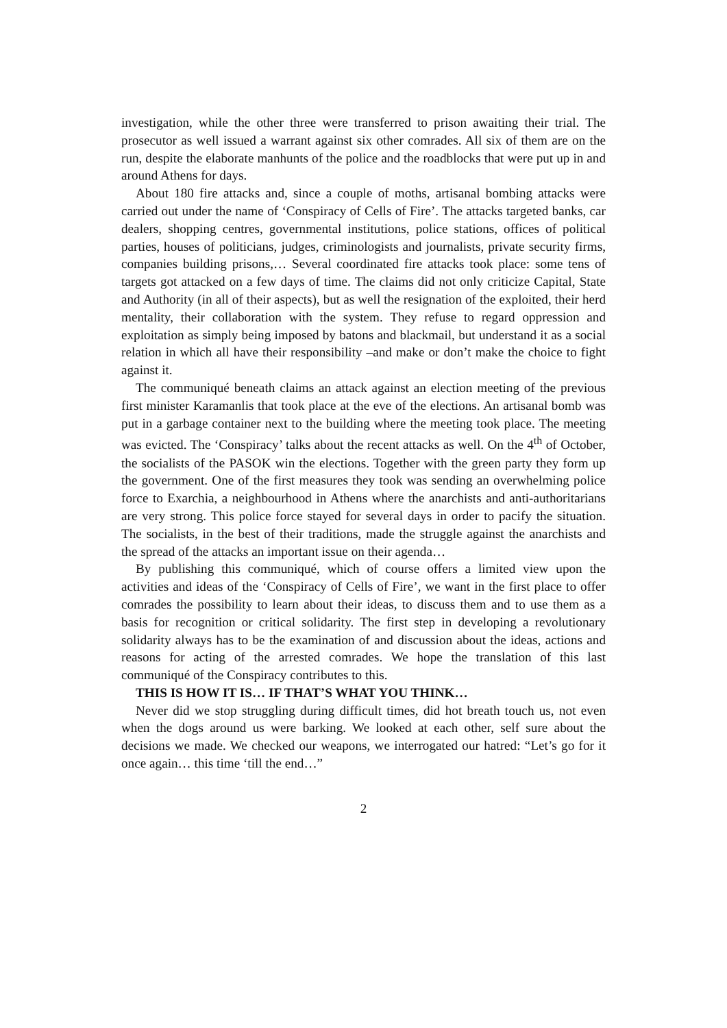investigation, while the other three were transferred to prison awaiting their trial. The prosecutor as well issued a warrant against six other comrades. All six of them are on the run, despite the elaborate manhunts of the police and the roadblocks that were put up in and around Athens for days.
About 180 fire attacks and, since a couple of moths, artisanal bombing attacks were carried out under the name of ‘Conspiracy of Cells of Fire’. The attacks targeted banks, car dealers, shopping centres, governmental institutions, police stations, offices of political parties, houses of politicians, judges, criminologists and journalists, private security firms, companies building prisons,… Several coordinated fire attacks took place: some tens of targets got attacked on a few days of time. The claims did not only criticize Capital, State and Authority (in all of their aspects), but as well the resignation of the exploited, their herd mentality, their collaboration with the system. They refuse to regard oppression and exploitation as simply being imposed by batons and blackmail, but understand it as a social relation in which all have their responsibility –and make or don’t make the choice to fight against it.
The communiqué beneath claims an attack against an election meeting of the previous first minister Karamanlis that took place at the eve of the elections. An artisanal bomb was put in a garbage container next to the building where the meeting took place. The meeting was evicted. The ‘Conspiracy’ talks about the recent attacks as well. On the 4<sup>th</sup> of October, the socialists of the PASOK win the elections. Together with the green party they form up the government. One of the first measures they took was sending an overwhelming police force to Exarchia, a neighbourhood in Athens where the anarchists and anti-authoritarians are very strong. This police force stayed for several days in order to pacify the situation. The socialists, in the best of their traditions, made the struggle against the anarchists and the spread of the attacks an important issue on their agenda…
By publishing this communiqué, which of course offers a limited view upon the activities and ideas of the ‘Conspiracy of Cells of Fire’, we want in the first place to offer comrades the possibility to learn about their ideas, to discuss them and to use them as a basis for recognition or critical solidarity. The first step in developing a revolutionary solidarity always has to be the examination of and discussion about the ideas, actions and reasons for acting of the arrested comrades. We hope the translation of this last communiqué of the Conspiracy contributes to this.
THIS IS HOW IT IS… IF THAT’S WHAT YOU THINK…
Never did we stop struggling during difficult times, did hot breath touch us, not even when the dogs around us were barking. We looked at each other, self sure about the decisions we made. We checked our weapons, we interrogated our hatred: “Let’s go for it once again… this time ‘till the end…”
2